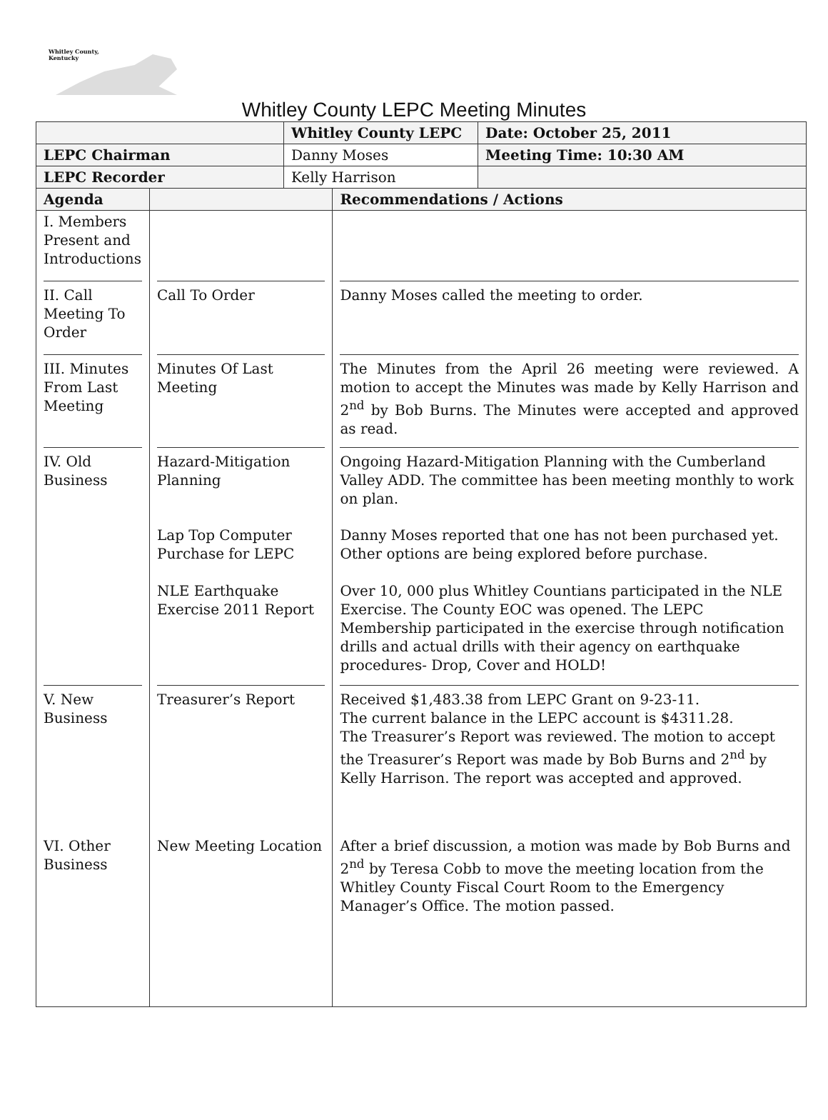Whitley County,
Kentucky
Whitley County LEPC Meeting Minutes
| | | Whitley County LEPC | | Date: October 25, 2011 |
| --- | --- | --- | --- | --- |
| LEPC Chairman | | Danny Moses | | Meeting Time: 10:30 AM |
| LEPC Recorder | | Kelly Harrison | | |
| Agenda | | | Recommendations / Actions | |
| I. Members Present and Introductions II. Call Meeting To Order III. Minutes From Last Meeting IV. Old Business V. New Business VI. Other Business | Call To Order Minutes Of Last Meeting Hazard-Mitigation Planning Lap Top Computer Purchase for LEPC NLE Earthquake Exercise 2011 Report Treasurer’s Report New Meeting Location | | Danny Moses called the meeting to order. The Minutes from the April 26 meeting were reviewed. A motion to accept the Minutes was made by Kelly Harrison and 2<sup>nd</sup> by Bob Burns. The Minutes were accepted and approved as read. Ongoing Hazard-Mitigation Planning with the Cumberland Valley ADD. The committee has been meeting monthly to work on plan. Danny Moses reported that one has not been purchased yet. Other options are being explored before purchase. Over 10, 000 plus Whitley Countians participated in the NLE Exercise. The County EOC was opened. The LEPC Membership participated in the exercise through notification drills and actual drills with their agency on earthquake procedures- Drop, Cover and HOLD! Received $1,483.38 from LEPC Grant on 9-23-11. The current balance in the LEPC account is $4311.28. The Treasurer’s Report was reviewed. The motion to accept the Treasurer’s Report was made by Bob Burns and 2<sup>nd</sup> by Kelly Harrison. The report was accepted and approved. After a brief discussion, a motion was made by Bob Burns and 2<sup>nd</sup> by Teresa Cobb to move the meeting location from the Whitley County Fiscal Court Room to the Emergency Manager’s Office. The motion passed. | |